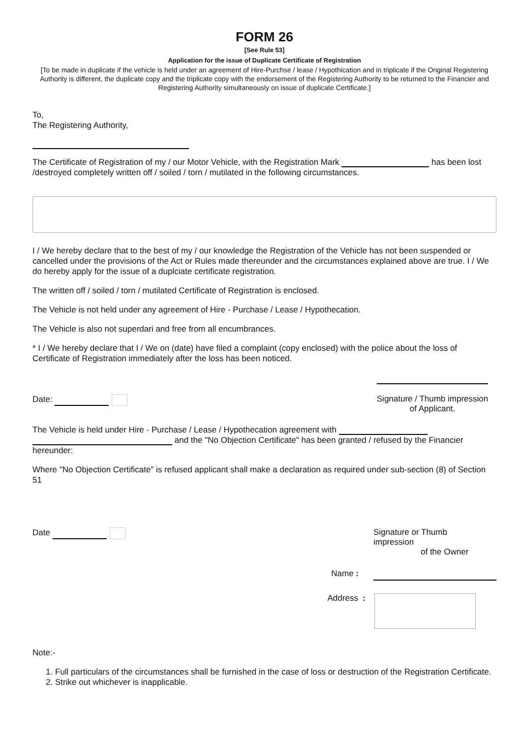FORM 26
[See Rule 53]
Application for the issue of Duplicate Certificate of Registration
[To be made in duplicate if the vehicle is held under an agreement of Hire-Purchse / lease / Hypothication and in triplicate if the Original Registering Authority is different, the duplicate copy and the triplicate copy with the endorsement of the Registering Authority to be returned to the Financier and Registering Authority simultaneously on issue of duplicate Certificate.]
To,
The Registering Authority,
The Certificate of Registration of my / our Motor Vehicle, with the Registration Mark has been lost /destroyed completely written off / soiled / torn / mutilated in the following circumstances.
I / We hereby declare that to the best of my / our knowledge the Registration of the Vehicle has not been suspended or cancelled under the provisions of the Act or Rules made thereunder and the circumstances explained above are true. I / We do hereby apply for the issue of a duplciate certificate registration.
The written off / soiled / torn / mutilated Certificate of Registration is enclosed.
The Vehicle is not held under any agreement of Hire - Purchase / Lease / Hypothecation.
The Vehicle is also not superdari and free from all encumbrances.
* I / We hereby declare that I / We on (date) have filed a complaint (copy enclosed) with the police about the loss of Certificate of Registration immediately after the loss has been noticed.
Date:
Signature / Thumb impression
of Applicant.
The Vehicle is held under Hire - Purchase / Lease / Hypothecation agreement with
and the "No Objection Certificate" has been granted / refused by the Financier hereunder:
Where "No Objection Certificate" is refused applicant shall make a declaration as required under sub-section (8) of Section 51
Date Signature or Thumb
impression
of the Owner
Name :
Address :
Note:-
1. Full particulars of the circumstances shall be furnished in the case of loss or destruction of the Registration Certificate.
2. Strike out whichever is inapplicable.